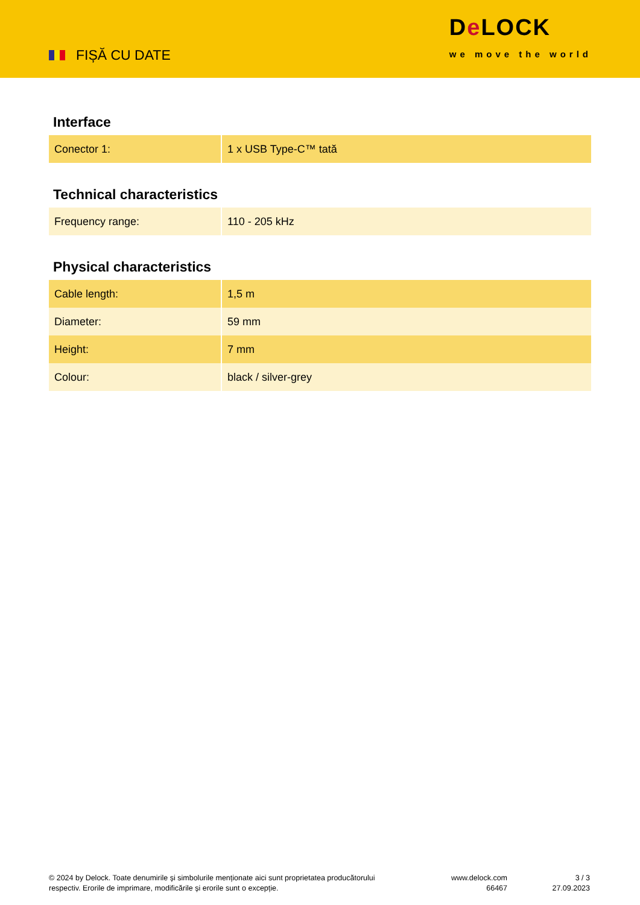FIȘĂ CU DATE
De LOCK
we move the world
Interface
| Conector 1: | 1 x USB Type-C™ tată |
Technical characteristics
| Frequency range: | 110 - 205 kHz |
Physical characteristics
| Cable length: | 1,5 m |
| Diameter: | 59 mm |
| Height: | 7 mm |
| Colour: | black / silver-grey |
© 2024 by Delock. Toate denumirile și simbolurile menționate aici sunt proprietatea producătorului respectiv. Erorile de imprimare, modificările și erorile sunt o excepție.
www.delock.com
66467
3 / 3
27.09.2023